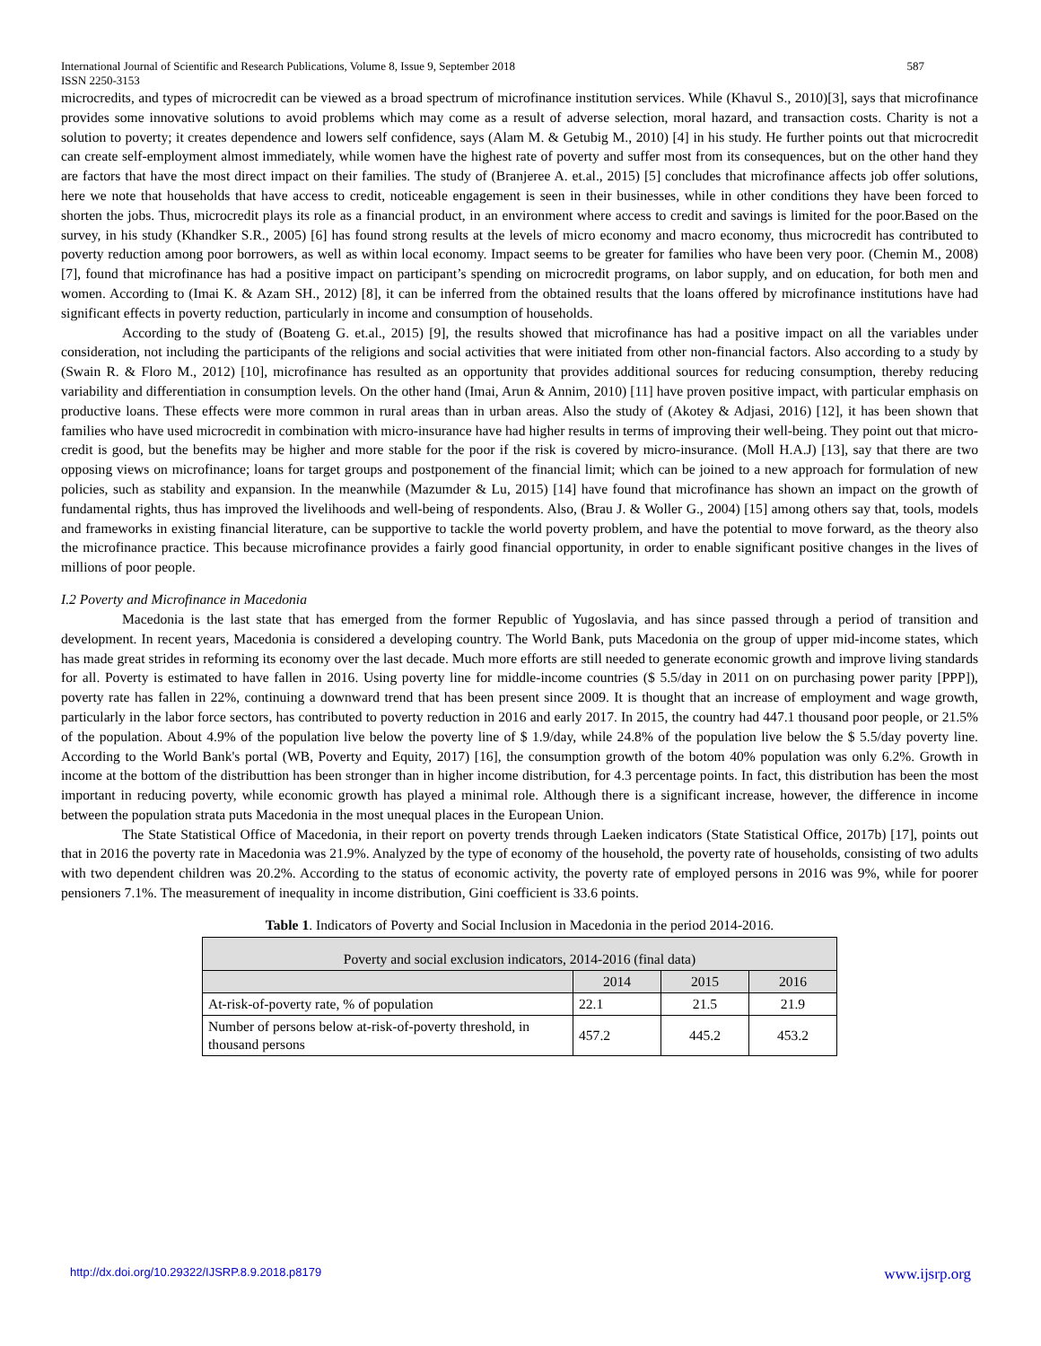International Journal of Scientific and Research Publications, Volume 8, Issue 9, September 2018
ISSN 2250-3153 587
microcredits, and types of microcredit can be viewed as a broad spectrum of microfinance institution services. While (Khavul S., 2010)[3], says that microfinance provides some innovative solutions to avoid problems which may come as a result of adverse selection, moral hazard, and transaction costs. Charity is not a solution to poverty; it creates dependence and lowers self confidence, says (Alam M. & Getubig M., 2010) [4] in his study. He further points out that microcredit can create self-employment almost immediately, while women have the highest rate of poverty and suffer most from its consequences, but on the other hand they are factors that have the most direct impact on their families. The study of (Branjeree A. et.al., 2015) [5] concludes that microfinance affects job offer solutions, here we note that households that have access to credit, noticeable engagement is seen in their businesses, while in other conditions they have been forced to shorten the jobs. Thus, microcredit plays its role as a financial product, in an environment where access to credit and savings is limited for the poor.Based on the survey, in his study (Khandker S.R., 2005) [6] has found strong results at the levels of micro economy and macro economy, thus microcredit has contributed to poverty reduction among poor borrowers, as well as within local economy. Impact seems to be greater for families who have been very poor. (Chemin M., 2008) [7], found that microfinance has had a positive impact on participant’s spending on microcredit programs, on labor supply, and on education, for both men and women. According to (Imai K. & Azam SH., 2012) [8], it can be inferred from the obtained results that the loans offered by microfinance institutions have had significant effects in poverty reduction, particularly in income and consumption of households.
According to the study of (Boateng G. et.al., 2015) [9], the results showed that microfinance has had a positive impact on all the variables under consideration, not including the participants of the religions and social activities that were initiated from other non-financial factors. Also according to a study by (Swain R. & Floro M., 2012) [10], microfinance has resulted as an opportunity that provides additional sources for reducing consumption, thereby reducing variability and differentiation in consumption levels. On the other hand (Imai, Arun & Annim, 2010) [11] have proven positive impact, with particular emphasis on productive loans. These effects were more common in rural areas than in urban areas. Also the study of (Akotey & Adjasi, 2016) [12], it has been shown that families who have used microcredit in combination with micro-insurance have had higher results in terms of improving their well-being. They point out that micro-credit is good, but the benefits may be higher and more stable for the poor if the risk is covered by micro-insurance. (Moll H.A.J) [13], say that there are two opposing views on microfinance; loans for target groups and postponement of the financial limit; which can be joined to a new approach for formulation of new policies, such as stability and expansion. In the meanwhile (Mazumder & Lu, 2015) [14] have found that microfinance has shown an impact on the growth of fundamental rights, thus has improved the livelihoods and well-being of respondents. Also, (Brau J. & Woller G., 2004) [15] among others say that, tools, models and frameworks in existing financial literature, can be supportive to tackle the world poverty problem, and have the potential to move forward, as the theory also the microfinance practice. This because microfinance provides a fairly good financial opportunity, in order to enable significant positive changes in the lives of millions of poor people.
I.2 Poverty and Microfinance in Macedonia
Macedonia is the last state that has emerged from the former Republic of Yugoslavia, and has since passed through a period of transition and development. In recent years, Macedonia is considered a developing country. The World Bank, puts Macedonia on the group of upper mid-income states, which has made great strides in reforming its economy over the last decade. Much more efforts are still needed to generate economic growth and improve living standards for all. Poverty is estimated to have fallen in 2016. Using poverty line for middle-income countries ($ 5.5/day in 2011 on on purchasing power parity [PPP]), poverty rate has fallen in 22%, continuing a downward trend that has been present since 2009. It is thought that an increase of employment and wage growth, particularly in the labor force sectors, has contributed to poverty reduction in 2016 and early 2017. In 2015, the country had 447.1 thousand poor people, or 21.5% of the population. About 4.9% of the population live below the poverty line of $ 1.9/day, while 24.8% of the population live below the $ 5.5/day poverty line. According to the World Bank's portal (WB, Poverty and Equity, 2017) [16], the consumption growth of the botom 40% population was only 6.2%. Growth in income at the bottom of the distributtion has been stronger than in higher income distribution, for 4.3 percentage points. In fact, this distribution has been the most important in reducing poverty, while economic growth has played a minimal role. Although there is a significant increase, however, the difference in income between the population strata puts Macedonia in the most unequal places in the European Union.
The State Statistical Office of Macedonia, in their report on poverty trends through Laeken indicators (State Statistical Office, 2017b) [17], points out that in 2016 the poverty rate in Macedonia was 21.9%. Analyzed by the type of economy of the household, the poverty rate of households, consisting of two adults with two dependent children was 20.2%. According to the status of economic activity, the poverty rate of employed persons in 2016 was 9%, while for poorer pensioners 7.1%. The measurement of inequality in income distribution, Gini coefficient is 33.6 points.
Table 1. Indicators of Poverty and Social Inclusion in Macedonia in the period 2014-2016.
| Poverty and social exclusion indicators, 2014-2016 (final data) | | | |
| | 2014 | 2015 | 2016 |
| At-risk-of-poverty rate, % of population | 22.1 | 21.5 | 21.9 |
| Number of persons below at-risk-of-poverty threshold, in thousand persons | 457.2 | 445.2 | 453.2 |
http://dx.doi.org/10.29322/IJSRP.8.9.2018.p8179 www.ijsrp.org